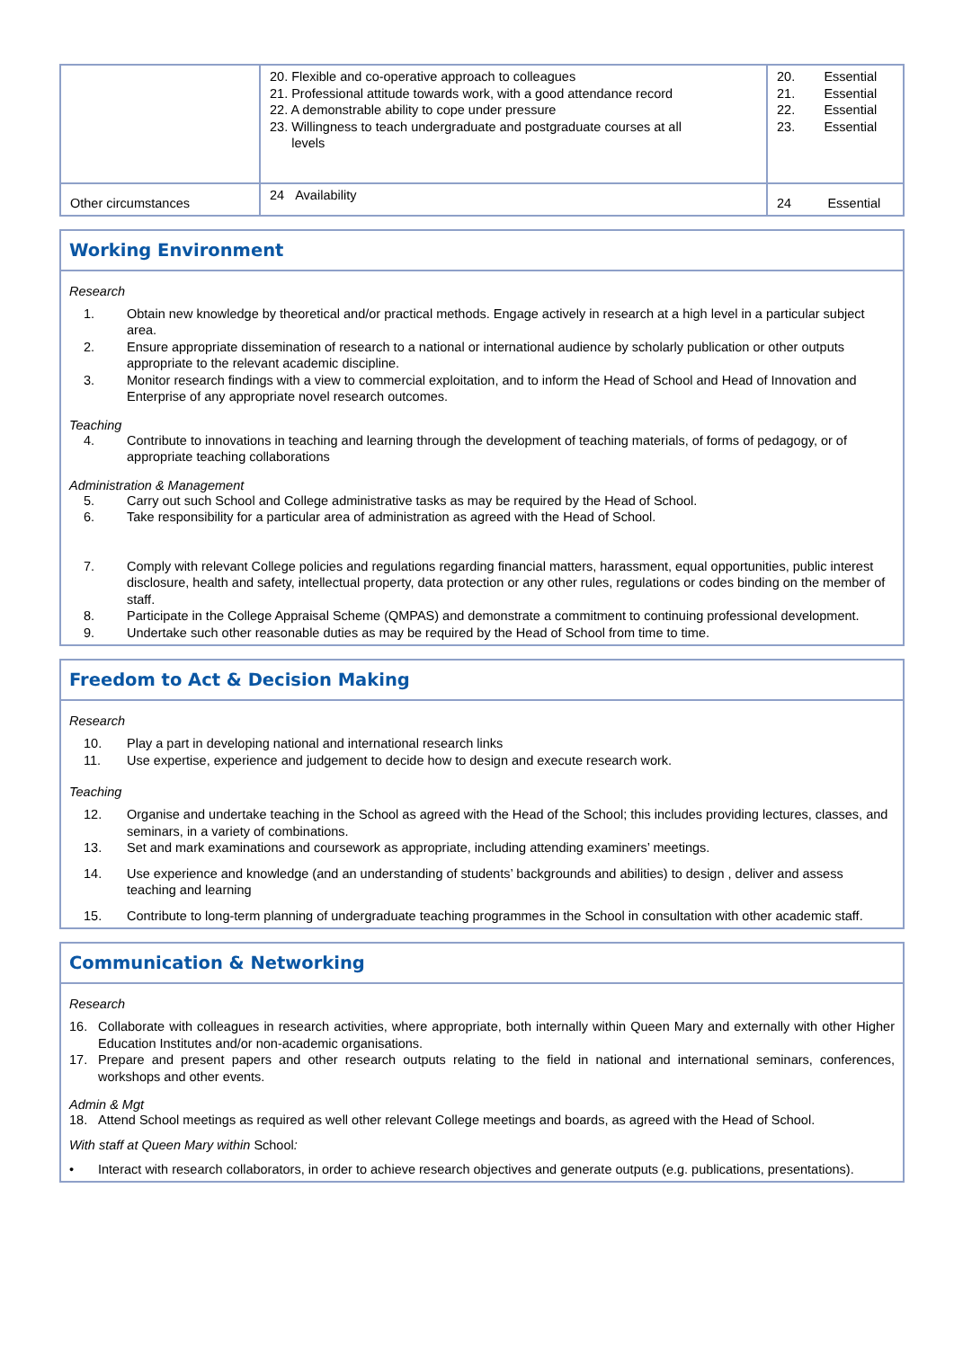| | 20. Flexible and co-operative approach to colleagues 21. Professional attitude towards work, with a good attendance record 22. A demonstrable ability to cope under pressure 23. Willingness to teach undergraduate and postgraduate courses at all levels | 20. Essential 21. Essential 22. Essential 23. Essential |
| Other circumstances | 24 Availability | 24 Essential |
Working Environment
Research
1. Obtain new knowledge by theoretical and/or practical methods. Engage actively in research at a high level in a particular subject area.
2. Ensure appropriate dissemination of research to a national or international audience by scholarly publication or other outputs appropriate to the relevant academic discipline.
3. Monitor research findings with a view to commercial exploitation, and to inform the Head of School and Head of Innovation and Enterprise of any appropriate novel research outcomes.
Teaching
4. Contribute to innovations in teaching and learning through the development of teaching materials, of forms of pedagogy, or of appropriate teaching collaborations
Administration & Management
5. Carry out such School and College administrative tasks as may be required by the Head of School.
6. Take responsibility for a particular area of administration as agreed with the Head of School.
7. Comply with relevant College policies and regulations regarding financial matters, harassment, equal opportunities, public interest disclosure, health and safety, intellectual property, data protection or any other rules, regulations or codes binding on the member of staff.
8. Participate in the College Appraisal Scheme (QMPAS) and demonstrate a commitment to continuing professional development.
9. Undertake such other reasonable duties as may be required by the Head of School from time to time.
Freedom to Act & Decision Making
Research
10. Play a part in developing national and international research links
11. Use expertise, experience and judgement to decide how to design and execute research work.
Teaching
12. Organise and undertake teaching in the School as agreed with the Head of the School; this includes providing lectures, classes, and seminars, in a variety of combinations.
13. Set and mark examinations and coursework as appropriate, including attending examiners’ meetings.
14. Use experience and knowledge (and an understanding of students’ backgrounds and abilities) to design , deliver and assess teaching and learning
15. Contribute to long-term planning of undergraduate teaching programmes in the School in consultation with other academic staff.
Communication & Networking
Research
16. Collaborate with colleagues in research activities, where appropriate, both internally within Queen Mary and externally with other Higher Education Institutes and/or non-academic organisations.
17. Prepare and present papers and other research outputs relating to the field in national and international seminars, conferences, workshops and other events.
Admin & Mgt
18. Attend School meetings as required as well other relevant College meetings and boards, as agreed with the Head of School.
With staff at Queen Mary within School:
• Interact with research collaborators, in order to achieve research objectives and generate outputs (e.g. publications, presentations).